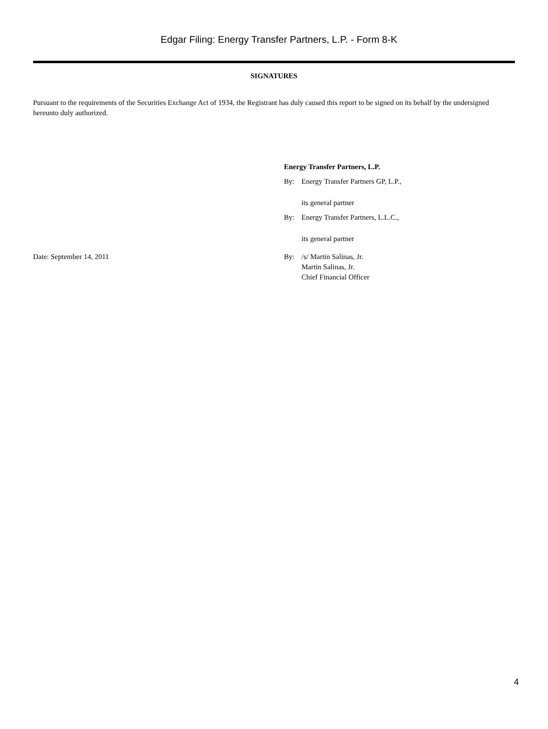Edgar Filing: Energy Transfer Partners, L.P. - Form 8-K
SIGNATURES
Pursuant to the requirements of the Securities Exchange Act of 1934, the Registrant has duly caused this report to be signed on its behalf by the undersigned hereunto duly authorized.
Energy Transfer Partners, L.P.
By: Energy Transfer Partners GP, L.P.,
its general partner
By: Energy Transfer Partners, L.L.C.,
its general partner
Date: September 14, 2011 By: /s/ Martin Salinas, Jr.
Martin Salinas, Jr.
Chief Financial Officer
4